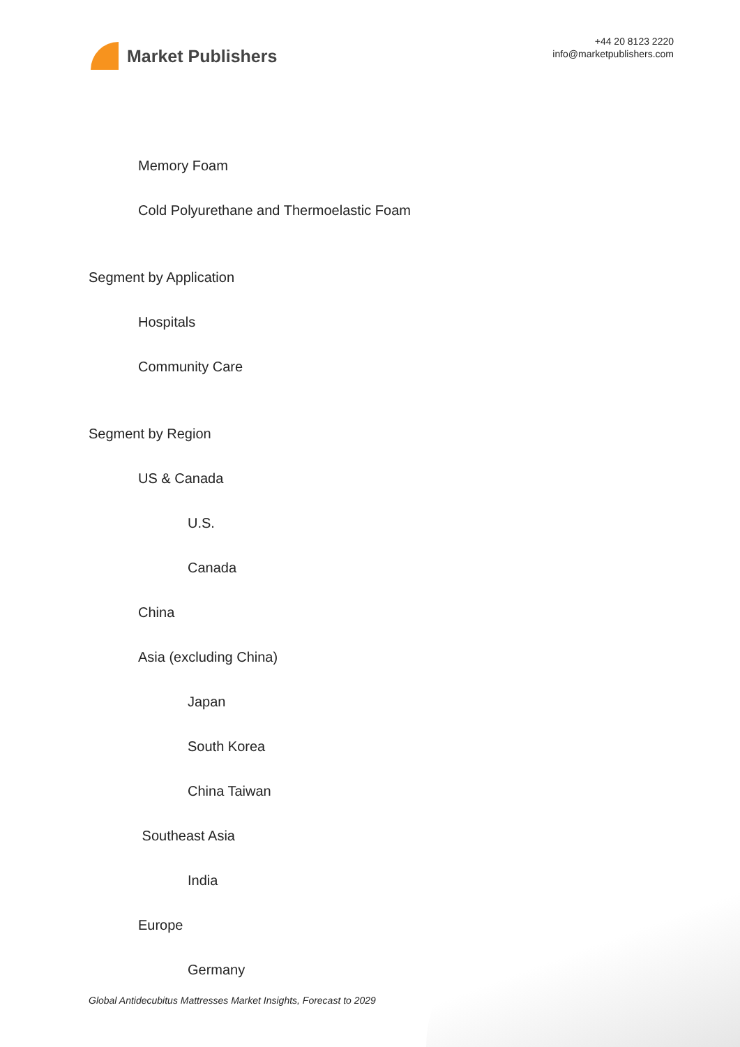Market Publishers
+44 20 8123 2220
info@marketpublishers.com
Memory Foam
Cold Polyurethane and Thermoelastic Foam
Segment by Application
Hospitals
Community Care
Segment by Region
US & Canada
U.S.
Canada
China
Asia (excluding China)
Japan
South Korea
China Taiwan
Southeast Asia
India
Europe
Germany
Global Antidecubitus Mattresses Market Insights, Forecast to 2029